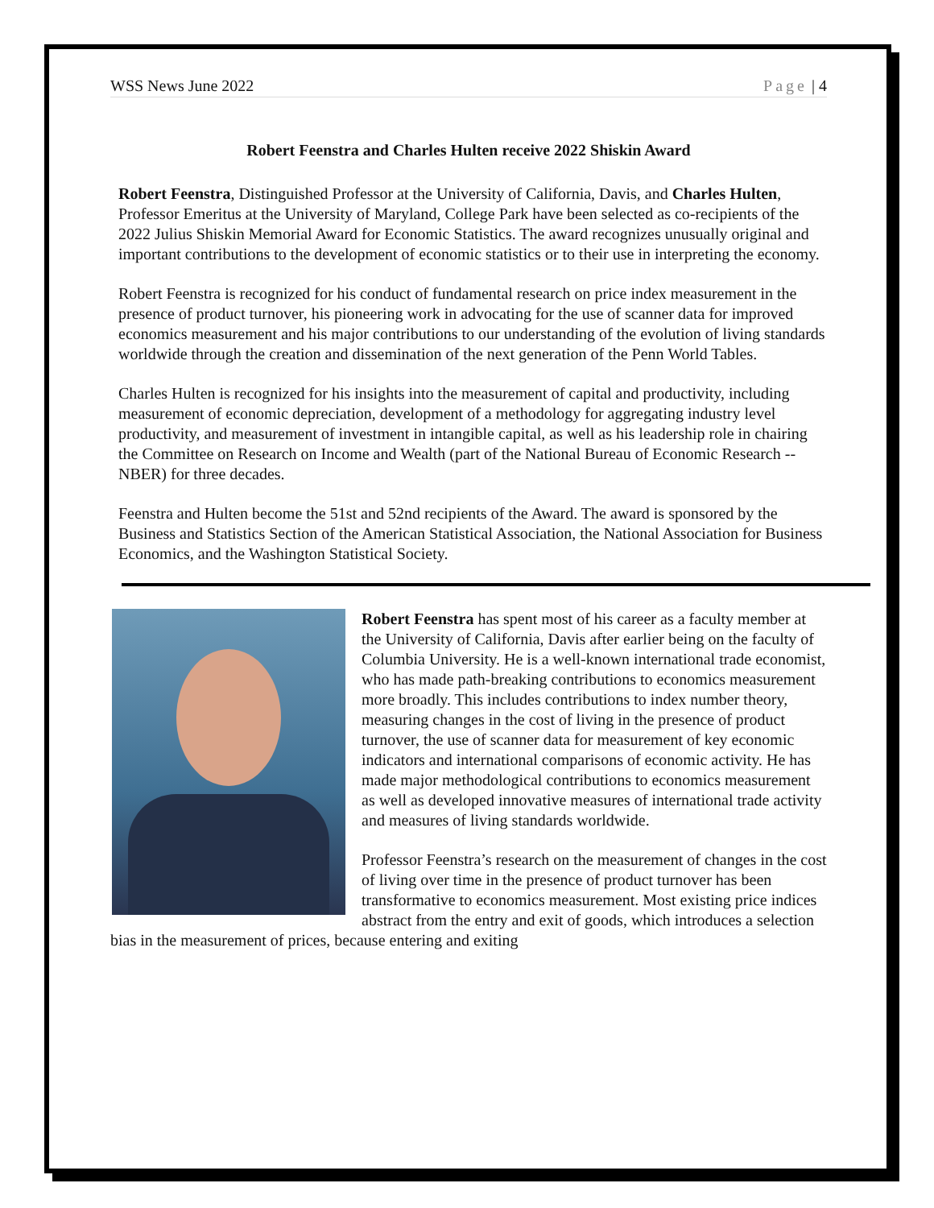WSS News June 2022 Page | 4
Robert Feenstra and Charles Hulten receive 2022 Shiskin Award
Robert Feenstra, Distinguished Professor at the University of California, Davis, and Charles Hulten, Professor Emeritus at the University of Maryland, College Park have been selected as co-recipients of the 2022 Julius Shiskin Memorial Award for Economic Statistics. The award recognizes unusually original and important contributions to the development of economic statistics or to their use in interpreting the economy.
Robert Feenstra is recognized for his conduct of fundamental research on price index measurement in the presence of product turnover, his pioneering work in advocating for the use of scanner data for improved economics measurement and his major contributions to our understanding of the evolution of living standards worldwide through the creation and dissemination of the next generation of the Penn World Tables.
Charles Hulten is recognized for his insights into the measurement of capital and productivity, including measurement of economic depreciation, development of a methodology for aggregating industry level productivity, and measurement of investment in intangible capital, as well as his leadership role in chairing the Committee on Research on Income and Wealth (part of the National Bureau of Economic Research -- NBER) for three decades.
Feenstra and Hulten become the 51st and 52nd recipients of the Award. The award is sponsored by the Business and Statistics Section of the American Statistical Association, the National Association for Business Economics, and the Washington Statistical Society.
Robert Feenstra has spent most of his career as a faculty member at the University of California, Davis after earlier being on the faculty of Columbia University. He is a well-known international trade economist, who has made path-breaking contributions to economics measurement more broadly. This includes contributions to index number theory, measuring changes in the cost of living in the presence of product turnover, the use of scanner data for measurement of key economic indicators and international comparisons of economic activity. He has made major methodological contributions to economics measurement as well as developed innovative measures of international trade activity and measures of living standards worldwide.
Professor Feenstra’s research on the measurement of changes in the cost of living over time in the presence of product turnover has been transformative to economics measurement. Most existing price indices abstract from the entry and exit of goods, which introduces a selection bias in the measurement of prices, because entering and exiting